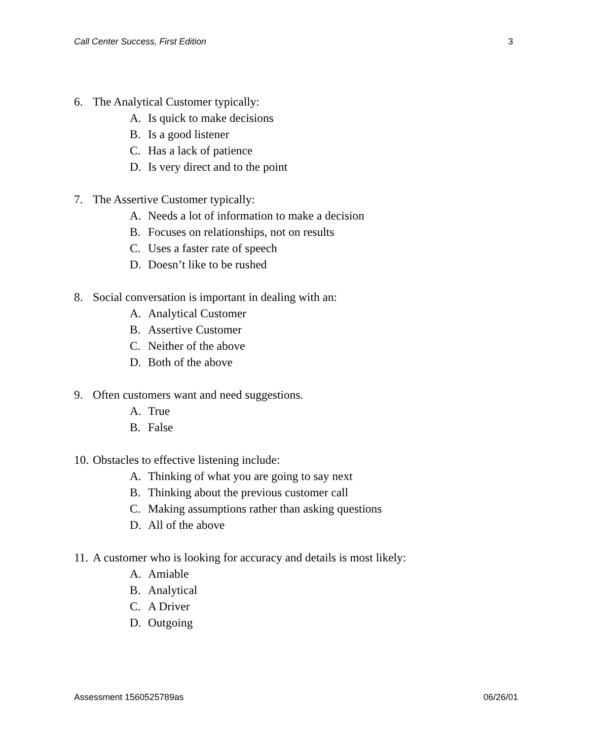Call Center Success, First Edition 3
6. The Analytical Customer typically:
A. Is quick to make decisions
B. Is a good listener
C. Has a lack of patience
D. Is very direct and to the point
7. The Assertive Customer typically:
A. Needs a lot of information to make a decision
B. Focuses on relationships, not on results
C. Uses a faster rate of speech
D. Doesn’t like to be rushed
8. Social conversation is important in dealing with an:
A. Analytical Customer
B. Assertive Customer
C. Neither of the above
D. Both of the above
9. Often customers want and need suggestions.
A. True
B. False
10. Obstacles to effective listening include:
A. Thinking of what you are going to say next
B. Thinking about the previous customer call
C. Making assumptions rather than asking questions
D. All of the above
11. A customer who is looking for accuracy and details is most likely:
A. Amiable
B. Analytical
C. A Driver
D. Outgoing
Assessment 1560525789as 06/26/01